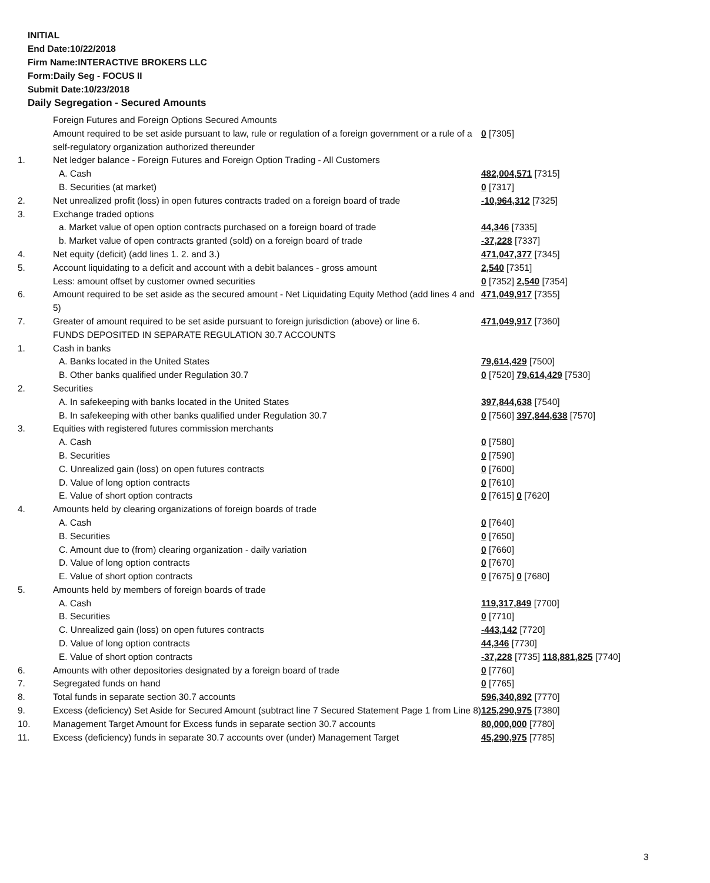INITIAL
End Date:10/22/2018
Firm Name:INTERACTIVE BROKERS LLC
Form:Daily Seg - FOCUS II
Submit Date:10/23/2018
Daily Segregation - Secured Amounts
| | Foreign Futures and Foreign Options Secured Amounts | |
| | Amount required to be set aside pursuant to law, rule or regulation of a foreign government or a rule of a self-regulatory organization authorized thereunder | 0 [7305] |
| 1. | Net ledger balance - Foreign Futures and Foreign Option Trading - All Customers | |
| | A. Cash | 482,004,571 [7315] |
| | B. Securities (at market) | 0 [7317] |
| 2. | Net unrealized profit (loss) in open futures contracts traded on a foreign board of trade | -10,964,312 [7325] |
| 3. | Exchange traded options | |
| | a. Market value of open option contracts purchased on a foreign board of trade | 44,346 [7335] |
| | b. Market value of open contracts granted (sold) on a foreign board of trade | -37,228 [7337] |
| 4. | Net equity (deficit) (add lines 1. 2. and 3.) | 471,047,377 [7345] |
| 5. | Account liquidating to a deficit and account with a debit balances - gross amount | 2,540 [7351] |
| | Less: amount offset by customer owned securities | 0 [7352] 2,540 [7354] |
| 6. | Amount required to be set aside as the secured amount - Net Liquidating Equity Method (add lines 4 and 5) | 471,049,917 [7355] |
| 7. | Greater of amount required to be set aside pursuant to foreign jurisdiction (above) or line 6. | 471,049,917 [7360] |
| | FUNDS DEPOSITED IN SEPARATE REGULATION 30.7 ACCOUNTS | |
| 1. | Cash in banks | |
| | A. Banks located in the United States | 79,614,429 [7500] |
| | B. Other banks qualified under Regulation 30.7 | 0 [7520] 79,614,429 [7530] |
| 2. | Securities | |
| | A. In safekeeping with banks located in the United States | 397,844,638 [7540] |
| | B. In safekeeping with other banks qualified under Regulation 30.7 | 0 [7560] 397,844,638 [7570] |
| 3. | Equities with registered futures commission merchants | |
| | A. Cash | 0 [7580] |
| | B. Securities | 0 [7590] |
| | C. Unrealized gain (loss) on open futures contracts | 0 [7600] |
| | D. Value of long option contracts | 0 [7610] |
| | E. Value of short option contracts | 0 [7615] 0 [7620] |
| 4. | Amounts held by clearing organizations of foreign boards of trade | |
| | A. Cash | 0 [7640] |
| | B. Securities | 0 [7650] |
| | C. Amount due to (from) clearing organization - daily variation | 0 [7660] |
| | D. Value of long option contracts | 0 [7670] |
| | E. Value of short option contracts | 0 [7675] 0 [7680] |
| 5. | Amounts held by members of foreign boards of trade | |
| | A. Cash | 119,317,849 [7700] |
| | B. Securities | 0 [7710] |
| | C. Unrealized gain (loss) on open futures contracts | -443,142 [7720] |
| | D. Value of long option contracts | 44,346 [7730] |
| | E. Value of short option contracts | -37,228 [7735] 118,881,825 [7740] |
| 6. | Amounts with other depositories designated by a foreign board of trade | 0 [7760] |
| 7. | Segregated funds on hand | 0 [7765] |
| 8. | Total funds in separate section 30.7 accounts | 596,340,892 [7770] |
| 9. | Excess (deficiency) Set Aside for Secured Amount (subtract line 7 Secured Statement Page 1 from Line 8) | 125,290,975 [7380] |
| 10. | Management Target Amount for Excess funds in separate section 30.7 accounts | 80,000,000 [7780] |
| 11. | Excess (deficiency) funds in separate 30.7 accounts over (under) Management Target | 45,290,975 [7785] |
3